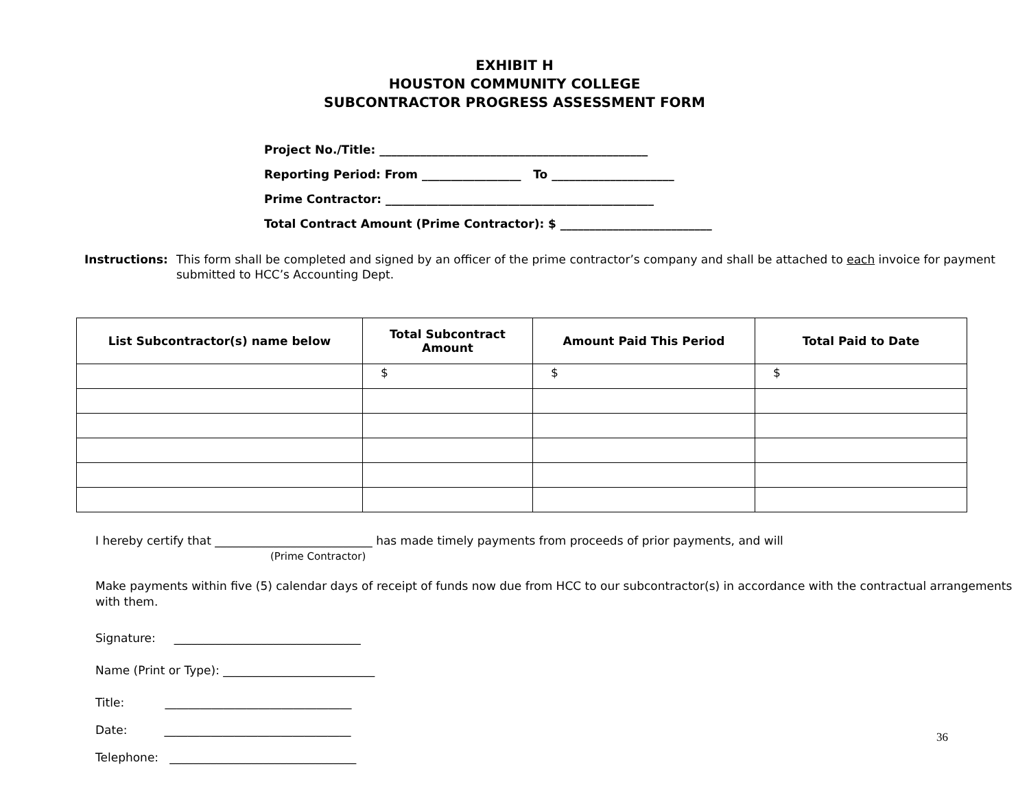EXHIBIT H
HOUSTON COMMUNITY COLLEGE
SUBCONTRACTOR PROGRESS ASSESSMENT FORM
Project No./Title: ______________________________________________
Reporting Period: From _________________ To _____________________
Prime Contractor: ______________________________________________
Total Contract Amount (Prime Contractor): $ __________________________
Instructions: This form shall be completed and signed by an officer of the prime contractor’s company and shall be attached to each invoice for payment submitted to HCC’s Accounting Dept.
| List Subcontractor(s) name below | Total Subcontract Amount | Amount Paid This Period | Total Paid to Date |
| --- | --- | --- | --- |
| | $ | $ | $ |
I hereby certify that ___________________________ has made timely payments from proceeds of prior payments, and will
(Prime Contractor)
Make payments within five (5) calendar days of receipt of funds now due from HCC to our subcontractor(s) in accordance with the contractual arrangements with them.
Signature: ________________________________
Name (Print or Type): __________________________
Title: ________________________________
Date: ________________________________
Telephone: ________________________________
36